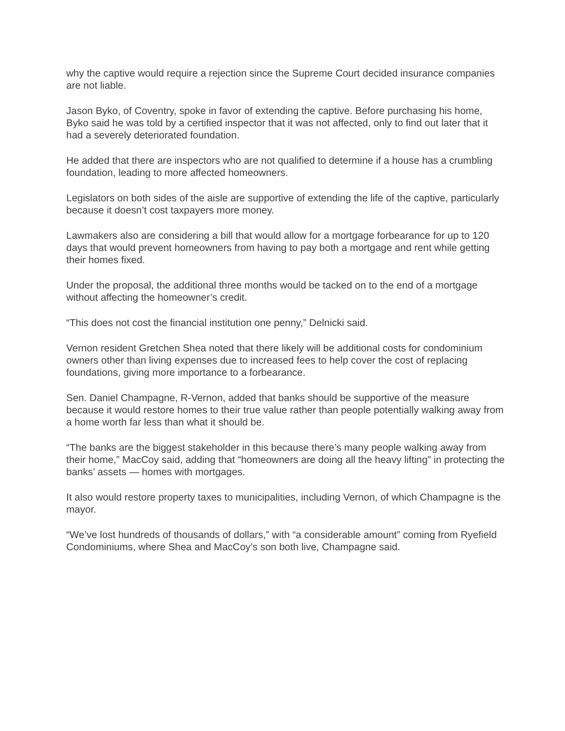why the captive would require a rejection since the Supreme Court decided insurance companies are not liable.
Jason Byko, of Coventry, spoke in favor of extending the captive. Before purchasing his home, Byko said he was told by a certified inspector that it was not affected, only to find out later that it had a severely deteriorated foundation.
He added that there are inspectors who are not qualified to determine if a house has a crumbling foundation, leading to more affected homeowners.
Legislators on both sides of the aisle are supportive of extending the life of the captive, particularly because it doesn’t cost taxpayers more money.
Lawmakers also are considering a bill that would allow for a mortgage forbearance for up to 120 days that would prevent homeowners from having to pay both a mortgage and rent while getting their homes fixed.
Under the proposal, the additional three months would be tacked on to the end of a mortgage without affecting the homeowner’s credit.
“This does not cost the financial institution one penny,” Delnicki said.
Vernon resident Gretchen Shea noted that there likely will be additional costs for condominium owners other than living expenses due to increased fees to help cover the cost of replacing foundations, giving more importance to a forbearance.
Sen. Daniel Champagne, R-Vernon, added that banks should be supportive of the measure because it would restore homes to their true value rather than people potentially walking away from a home worth far less than what it should be.
“The banks are the biggest stakeholder in this because there’s many people walking away from their home,” MacCoy said, adding that “homeowners are doing all the heavy lifting” in protecting the banks’ assets — homes with mortgages.
It also would restore property taxes to municipalities, including Vernon, of which Champagne is the mayor.
“We’ve lost hundreds of thousands of dollars,” with “a considerable amount” coming from Ryefield Condominiums, where Shea and MacCoy’s son both live, Champagne said.